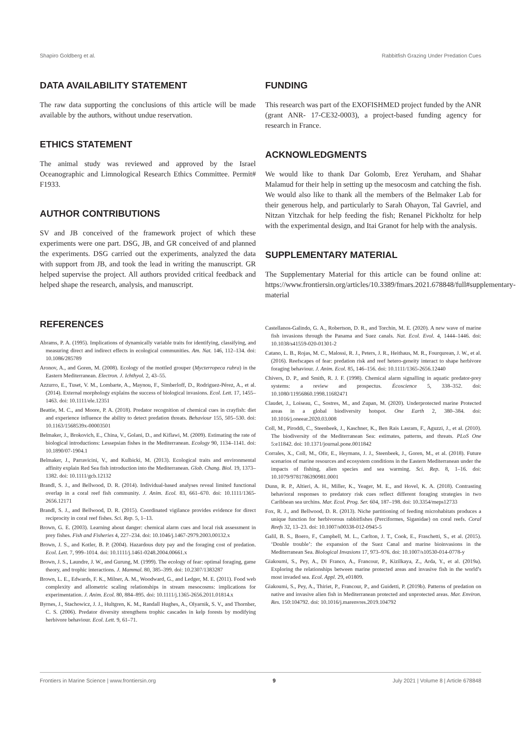Shapiro Goldberg et al. Rabbitfish Grazing Under Predation Cues
DATA AVAILABILITY STATEMENT
The raw data supporting the conclusions of this article will be made available by the authors, without undue reservation.
ETHICS STATEMENT
The animal study was reviewed and approved by the Israel Oceanographic and Limnological Research Ethics Committee. Permit# F1933.
AUTHOR CONTRIBUTIONS
SV and JB conceived of the framework project of which these experiments were one part. DSG, JB, and GR conceived of and planned the experiments. DSG carried out the experiments, analyzed the data with support from JB, and took the lead in writing the manuscript. GR helped supervise the project. All authors provided critical feedback and helped shape the research, analysis, and manuscript.
FUNDING
This research was part of the EXOFISHMED project funded by the ANR (grant ANR- 17-CE32-0003), a project-based funding agency for research in France.
ACKNOWLEDGMENTS
We would like to thank Dar Golomb, Erez Yeruham, and Shahar Malamud for their help in setting up the mesocosm and catching the fish. We would also like to thank all the members of the Belmaker Lab for their generous help, and particularly to Sarah Ohayon, Tal Gavriel, and Nitzan Yitzchak for help feeding the fish; Renanel Pickholtz for help with the experimental design, and Itai Granot for help with the analysis.
SUPPLEMENTARY MATERIAL
The Supplementary Material for this article can be found online at: https://www.frontiersin.org/articles/10.3389/fmars.2021.678848/full#supplementary-material
REFERENCES
Abrams, P. A. (1995). Implications of dynamically variable traits for identifying, classifying, and measuring direct and indirect effects in ecological communities. Am. Nat. 146, 112–134. doi: 10.1086/285789
Aronov, A., and Goren, M. (2008). Ecology of the mottled grouper (Mycterropeca rubra) in the Eastern Mediterranean. Electron. J. Ichthyol. 2, 43–55.
Azzurro, E., Tuset, V. M., Lombarte, A., Maynou, F., Simberloff, D., Rodriguez-Pérez, A., et al. (2014). External morphology explains the success of biological invasions. Ecol. Lett. 17, 1455–1463. doi: 10.1111/ele.12351
Beattie, M. C., and Moore, P. A. (2018). Predator recognition of chemical cues in crayfish: diet and experience influence the ability to detect predation threats. Behaviour 155, 505–530. doi: 10.1163/1568539x-00003501
Belmaker, J., Brokovich, E., China, V., Golani, D., and Kiflawi, M. (2009). Estimating the rate of biological introductions: Lessepsian fishes in the Mediterranean. Ecology 90, 1134–1141. doi: 10.1890/07-1904.1
Belmaker, J., Parravicini, V., and Kulbicki, M. (2013). Ecological traits and environmental affinity explain Red Sea fish introduction into the Mediterranean. Glob. Chang. Biol. 19, 1373–1382. doi: 10.1111/gcb.12132
Brandl, S. J., and Bellwood, D. R. (2014). Individual-based analyses reveal limited functional overlap in a coral reef fish community. J. Anim. Ecol. 83, 661–670. doi: 10.1111/1365-2656.12171
Brandl, S. J., and Bellwood, D. R. (2015). Coordinated vigilance provides evidence for direct reciprocity in coral reef fishes. Sci. Rep. 5, 1–13.
Brown, G. E. (2003). Learning about danger: chemical alarm cues and local risk assessment in prey fishes. Fish and Fisheries 4, 227–234. doi: 10.1046/j.1467-2979.2003.00132.x
Brown, J. S., and Kotler, B. P. (2004). Hazardous duty pay and the foraging cost of predation. Ecol. Lett. 7, 999–1014. doi: 10.1111/j.1461-0248.2004.00661.x
Brown, J. S., Laundre, J. W., and Gurung, M. (1999). The ecology of fear: optimal foraging, game theory, and trophic interactions. J. Mammal. 80, 385–399. doi: 10.2307/1383287
Brown, L. E., Edwards, F. K., Milner, A. M., Woodward, G., and Ledger, M. E. (2011). Food web complexity and allometric scaling relationships in stream mesocosms: implications for experimentation. J. Anim. Ecol. 80, 884–895. doi: 10.1111/j.1365-2656.2011.01814.x
Byrnes, J., Stachowicz, J. J., Hultgren, K. M., Randall Hughes, A., Olyarnik, S. V., and Thornber, C. S. (2006). Predator diversity strengthens trophic cascades in kelp forests by modifying herbivore behaviour. Ecol. Lett. 9, 61–71.
Castellanos-Galindo, G. A., Robertson, D. R., and Torchin, M. E. (2020). A new wave of marine fish invasions through the Panama and Suez canals. Nat. Ecol. Evol. 4, 1444–1446. doi: 10.1038/s41559-020-01301-2
Catano, L. B., Rojas, M. C., Malossi, R. J., Peters, J. R., Heithaus, M. R., Fourqurean, J. W., et al. (2016). Reefscapes of fear: predation risk and reef hetero-geneity interact to shape herbivore foraging behaviour. J. Anim. Ecol. 85, 146–156. doi: 10.1111/1365-2656.12440
Chivers, D. P., and Smith, R. J. F. (1998). Chemical alarm signalling in aquatic predator-prey systems: a review and prospectus. Écoscience 5, 338–352. doi: 10.1080/11956860.1998.11682471
Claudet, J., Loiseau, C., Sostres, M., and Zupan, M. (2020). Underprotected marine Protected areas in a global biodiversity hotspot. One Earth 2, 380–384. doi: 10.1016/j.oneear.2020.03.008
Coll, M., Piroddi, C., Steenbeek, J., Kaschner, K., Ben Rais Lasram, F., Aguzzi, J., et al. (2010). The biodiversity of the Mediterranean Sea: estimates, patterns, and threats. PLoS One 5:e11842. doi: 10.1371/journal.pone.0011842
Corrales, X., Coll, M., Ofir, E., Heymans, J. J., Steenbeek, J., Goren, M., et al. (2018). Future scenarios of marine resources and ecosystem conditions in the Eastern Mediterranean under the impacts of fishing, alien species and sea warming. Sci. Rep. 8, 1–16. doi: 10.1079/9781786390981.0001
Dunn, R. P., Altieri, A. H., Miller, K., Yeager, M. E., and Hovel, K. A. (2018). Contrasting behavioral responses to predatory risk cues reflect different foraging strategies in two Caribbean sea urchins. Mar. Ecol. Prog. Ser. 604, 187–198. doi: 10.3354/meps12733
Fox, R. J., and Bellwood, D. R. (2013). Niche partitioning of feeding microhabitats produces a unique function for herbivorous rabbitfishes (Perciformes, Siganidae) on coral reefs. Coral Reefs 32, 13–23. doi: 10.1007/s00338-012-0945-5
Galil, B. S., Boero, F., Campbell, M. L., Carlton, J. T., Cook, E., Fraschetti, S., et al. (2015). ‘Double trouble’: the expansion of the Suez Canal and marine bioinvasions in the Mediterranean Sea. Biological Invasions 17, 973–976. doi: 10.1007/s10530-014-0778-y
Giakoumi, S., Pey, A., Di Franco, A., Francour, P., Kizilkaya, Z., Arda, Y., et al. (2019a). Exploring the relationships between marine protected areas and invasive fish in the world’s most invaded sea. Ecol. Appl. 29, e01809.
Giakoumi, S., Pey, A., Thiriet, P., Francour, P., and Guidetti, P. (2019b). Patterns of predation on native and invasive alien fish in Mediterranean protected and unprotected areas. Mar. Environ. Res. 150:104792. doi: 10.1016/j.marenvres.2019.104792
Frontiers in Marine Science | www.frontiersin.org 9 July 2021 | Volume 8 | Article 678848